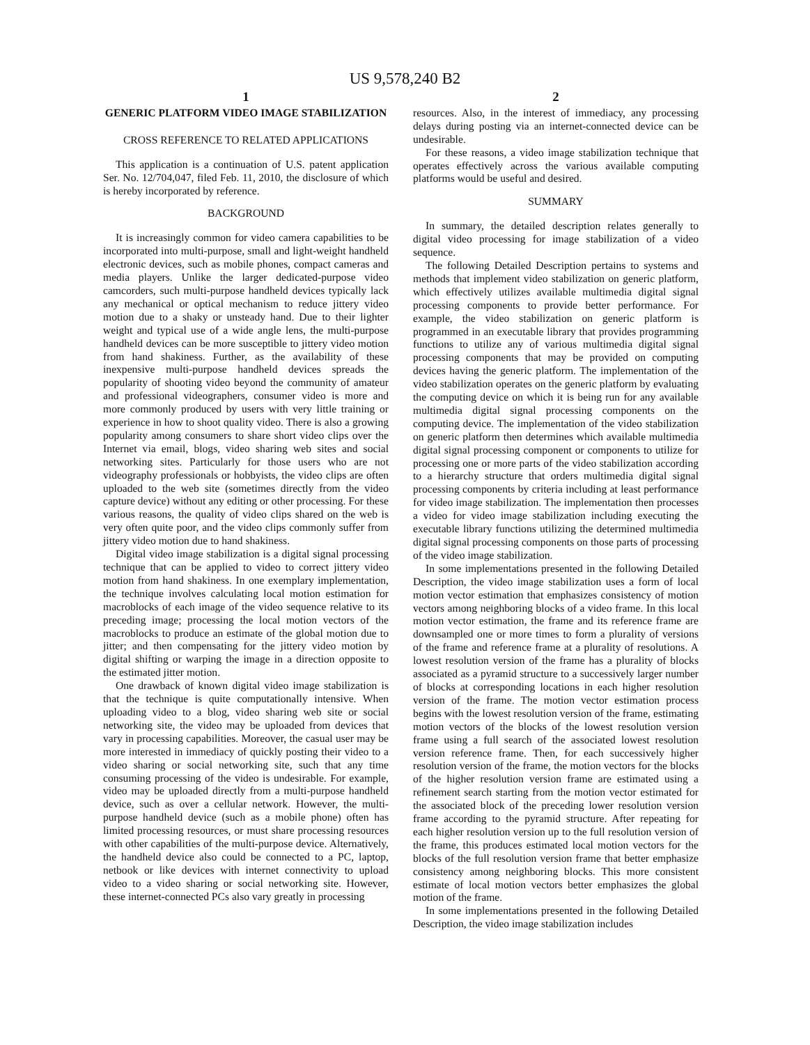US 9,578,240 B2
1
GENERIC PLATFORM VIDEO IMAGE STABILIZATION
CROSS REFERENCE TO RELATED APPLICATIONS
This application is a continuation of U.S. patent application Ser. No. 12/704,047, filed Feb. 11, 2010, the disclosure of which is hereby incorporated by reference.
BACKGROUND
It is increasingly common for video camera capabilities to be incorporated into multi-purpose, small and light-weight handheld electronic devices, such as mobile phones, compact cameras and media players. Unlike the larger dedicated-purpose video camcorders, such multi-purpose handheld devices typically lack any mechanical or optical mechanism to reduce jittery video motion due to a shaky or unsteady hand. Due to their lighter weight and typical use of a wide angle lens, the multi-purpose handheld devices can be more susceptible to jittery video motion from hand shakiness. Further, as the availability of these inexpensive multi-purpose handheld devices spreads the popularity of shooting video beyond the community of amateur and professional videographers, consumer video is more and more commonly produced by users with very little training or experience in how to shoot quality video. There is also a growing popularity among consumers to share short video clips over the Internet via email, blogs, video sharing web sites and social networking sites. Particularly for those users who are not videography professionals or hobbyists, the video clips are often uploaded to the web site (sometimes directly from the video capture device) without any editing or other processing. For these various reasons, the quality of video clips shared on the web is very often quite poor, and the video clips commonly suffer from jittery video motion due to hand shakiness.
Digital video image stabilization is a digital signal processing technique that can be applied to video to correct jittery video motion from hand shakiness. In one exemplary implementation, the technique involves calculating local motion estimation for macroblocks of each image of the video sequence relative to its preceding image; processing the local motion vectors of the macroblocks to produce an estimate of the global motion due to jitter; and then compensating for the jittery video motion by digital shifting or warping the image in a direction opposite to the estimated jitter motion.
One drawback of known digital video image stabilization is that the technique is quite computationally intensive. When uploading video to a blog, video sharing web site or social networking site, the video may be uploaded from devices that vary in processing capabilities. Moreover, the casual user may be more interested in immediacy of quickly posting their video to a video sharing or social networking site, such that any time consuming processing of the video is undesirable. For example, video may be uploaded directly from a multi-purpose handheld device, such as over a cellular network. However, the multi-purpose handheld device (such as a mobile phone) often has limited processing resources, or must share processing resources with other capabilities of the multi-purpose device. Alternatively, the handheld device also could be connected to a PC, laptop, netbook or like devices with internet connectivity to upload video to a video sharing or social networking site. However, these internet-connected PCs also vary greatly in processing
2
resources. Also, in the interest of immediacy, any processing delays during posting via an internet-connected device can be undesirable.
For these reasons, a video image stabilization technique that operates effectively across the various available computing platforms would be useful and desired.
SUMMARY
In summary, the detailed description relates generally to digital video processing for image stabilization of a video sequence.
The following Detailed Description pertains to systems and methods that implement video stabilization on generic platform, which effectively utilizes available multimedia digital signal processing components to provide better performance. For example, the video stabilization on generic platform is programmed in an executable library that provides programming functions to utilize any of various multimedia digital signal processing components that may be provided on computing devices having the generic platform. The implementation of the video stabilization operates on the generic platform by evaluating the computing device on which it is being run for any available multimedia digital signal processing components on the computing device. The implementation of the video stabilization on generic platform then determines which available multimedia digital signal processing component or components to utilize for processing one or more parts of the video stabilization according to a hierarchy structure that orders multimedia digital signal processing components by criteria including at least performance for video image stabilization. The implementation then processes a video for video image stabilization including executing the executable library functions utilizing the determined multimedia digital signal processing components on those parts of processing of the video image stabilization.
In some implementations presented in the following Detailed Description, the video image stabilization uses a form of local motion vector estimation that emphasizes consistency of motion vectors among neighboring blocks of a video frame. In this local motion vector estimation, the frame and its reference frame are downsampled one or more times to form a plurality of versions of the frame and reference frame at a plurality of resolutions. A lowest resolution version of the frame has a plurality of blocks associated as a pyramid structure to a successively larger number of blocks at corresponding locations in each higher resolution version of the frame. The motion vector estimation process begins with the lowest resolution version of the frame, estimating motion vectors of the blocks of the lowest resolution version frame using a full search of the associated lowest resolution version reference frame. Then, for each successively higher resolution version of the frame, the motion vectors for the blocks of the higher resolution version frame are estimated using a refinement search starting from the motion vector estimated for the associated block of the preceding lower resolution version frame according to the pyramid structure. After repeating for each higher resolution version up to the full resolution version of the frame, this produces estimated local motion vectors for the blocks of the full resolution version frame that better emphasize consistency among neighboring blocks. This more consistent estimate of local motion vectors better emphasizes the global motion of the frame.
In some implementations presented in the following Detailed Description, the video image stabilization includes